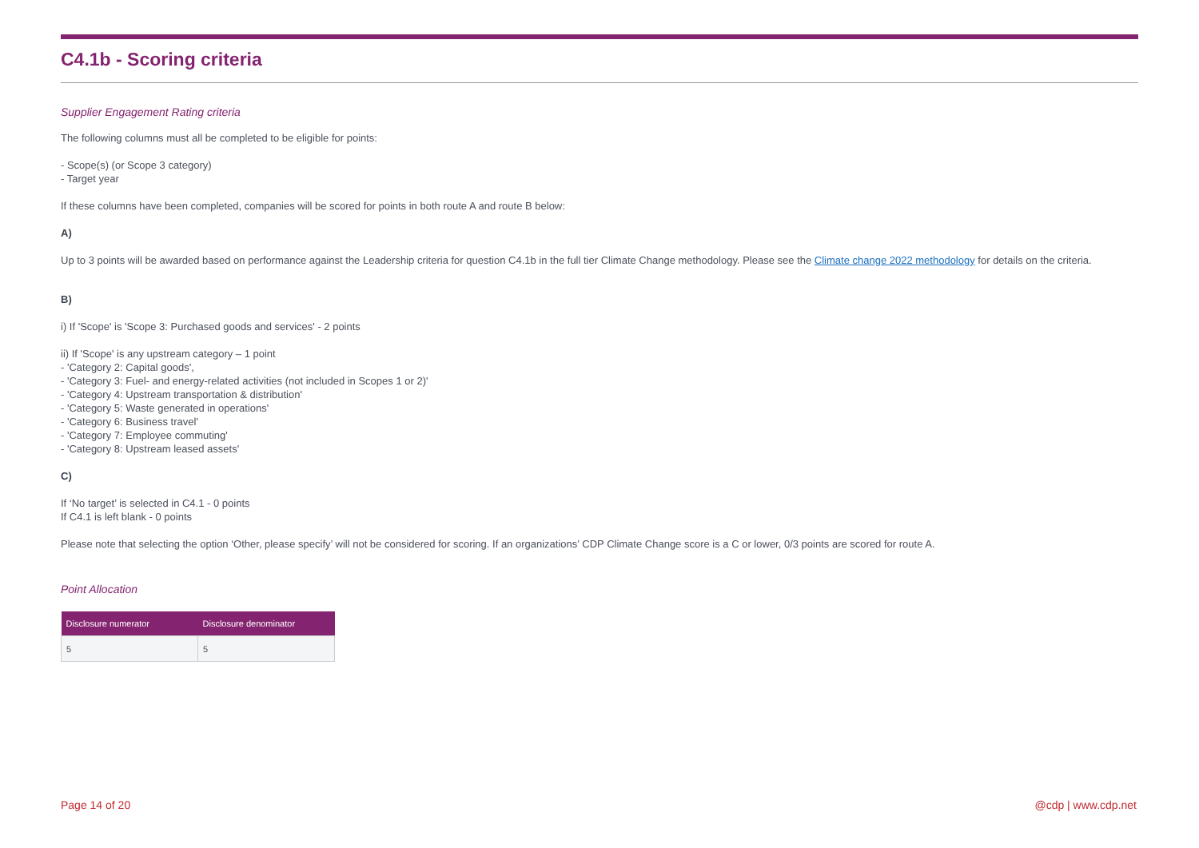C4.1b - Scoring criteria
Supplier Engagement Rating criteria
The following columns must all be completed to be eligible for points:
- Scope(s) (or Scope 3 category)
- Target year
If these columns have been completed, companies will be scored for points in both route A and route B below:
A)
Up to 3 points will be awarded based on performance against the Leadership criteria for question C4.1b in the full tier Climate Change methodology. Please see the Climate change 2022 methodology for details on the criteria.
B)
i) If 'Scope' is 'Scope 3: Purchased goods and services' - 2 points
ii) If 'Scope' is any upstream category – 1 point
- 'Category 2: Capital goods',
- 'Category 3: Fuel- and energy-related activities (not included in Scopes 1 or 2)'
- 'Category 4: Upstream transportation & distribution'
- 'Category 5: Waste generated in operations'
- 'Category 6: Business travel'
- 'Category 7: Employee commuting'
- 'Category 8: Upstream leased assets'
C)
If ‘No target’ is selected in C4.1 - 0 points
If C4.1 is left blank - 0 points
Please note that selecting the option ‘Other, please specify’ will not be considered for scoring. If an organizations’ CDP Climate Change score is a C or lower, 0/3 points are scored for route A.
Point Allocation
| Disclosure numerator | Disclosure denominator |
| --- | --- |
| 5 | 5 |
Page 14 of 20 @cdp | www.cdp.net